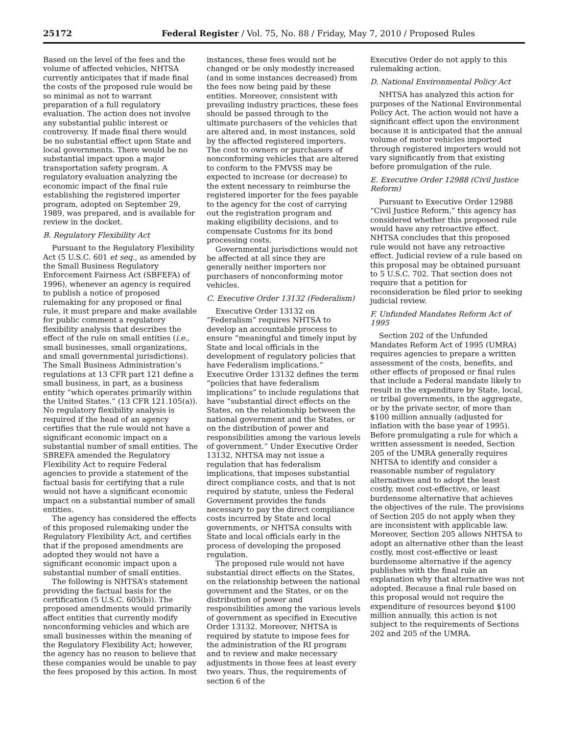25172 Federal Register / Vol. 75, No. 88 / Friday, May 7, 2010 / Proposed Rules
Based on the level of the fees and the volume of affected vehicles, NHTSA currently anticipates that if made final the costs of the proposed rule would be so minimal as not to warrant preparation of a full regulatory evaluation. The action does not involve any substantial public interest or controversy. If made final there would be no substantial effect upon State and local governments. There would be no substantial impact upon a major transportation safety program. A regulatory evaluation analyzing the economic impact of the final rule establishing the registered importer program, adopted on September 29, 1989, was prepared, and is available for review in the docket.
B. Regulatory Flexibility Act
Pursuant to the Regulatory Flexibility Act (5 U.S.C. 601 et seq., as amended by the Small Business Regulatory Enforcement Fairness Act (SBFEFA) of 1996), whenever an agency is required to publish a notice of proposed rulemaking for any proposed or final rule, it must prepare and make available for public comment a regulatory flexibility analysis that describes the effect of the rule on small entities (i.e., small businesses, small organizations, and small governmental jurisdictions). The Small Business Administration’s regulations at 13 CFR part 121 define a small business, in part, as a business entity “which operates primarily within the United States.” (13 CFR 121.105(a)). No regulatory flexibility analysis is required if the head of an agency certifies that the rule would not have a significant economic impact on a substantial number of small entities. The SBREFA amended the Regulatory Flexibility Act to require Federal agencies to provide a statement of the factual basis for certifying that a rule would not have a significant economic impact on a substantial number of small entities.
The agency has considered the effects of this proposed rulemaking under the Regulatory Flexibility Act, and certifies that if the proposed amendments are adopted they would not have a significant economic impact upon a substantial number of small entities.
The following is NHTSA’s statement providing the factual basis for the certification (5 U.S.C. 605(b)). The proposed amendments would primarily affect entities that currently modify nonconforming vehicles and which are small businesses within the meaning of the Regulatory Flexibility Act; however, the agency has no reason to believe that these companies would be unable to pay the fees proposed by this action. In most
instances, these fees would not be changed or be only modestly increased (and in some instances decreased) from the fees now being paid by these entities. Moreover, consistent with prevailing industry practices, these fees should be passed through to the ultimate purchasers of the vehicles that are altered and, in most instances, sold by the affected registered importers. The cost to owners or purchasers of nonconforming vehicles that are altered to conform to the FMVSS may be expected to increase (or decrease) to the extent necessary to reimburse the registered importer for the fees payable to the agency for the cost of carrying out the registration program and making eligibility decisions, and to compensate Customs for its bond processing costs.
Governmental jurisdictions would not be affected at all since they are generally neither importers nor purchasers of nonconforming motor vehicles.
C. Executive Order 13132 (Federalism)
Executive Order 13132 on “Federalism” requires NHTSA to develop an accountable process to ensure “meaningful and timely input by State and local officials in the development of regulatory policies that have Federalism implications.” Executive Order 13132 defines the term “policies that have federalism implications” to include regulations that have “substantial direct effects on the States, on the relationship between the national government and the States, or on the distribution of power and responsibilities among the various levels of government.” Under Executive Order 13132, NHTSA may not issue a regulation that has federalism implications, that imposes substantial direct compliance costs, and that is not required by statute, unless the Federal Government provides the funds necessary to pay the direct compliance costs incurred by State and local governments, or NHTSA consults with State and local officials early in the process of developing the proposed regulation.
The proposed rule would not have substantial direct effects on the States, on the relationship between the national government and the States, or on the distribution of power and responsibilities among the various levels of government as specified in Executive Order 13132. Moreover, NHTSA is required by statute to impose fees for the administration of the RI program and to review and make necessary adjustments in those fees at least every two years. Thus, the requirements of section 6 of the
Executive Order do not apply to this rulemaking action.
D. National Environmental Policy Act
NHTSA has analyzed this action for purposes of the National Environmental Policy Act. The action would not have a significant effect upon the environment because it is anticipated that the annual volume of motor vehicles imported through registered importers would not vary significantly from that existing before promulgation of the rule.
E. Executive Order 12988 (Civil Justice Reform)
Pursuant to Executive Order 12988 “Civil Justice Reform,” this agency has considered whether this proposed rule would have any retroactive effect. NHTSA concludes that this proposed rule would not have any retroactive effect. Judicial review of a rule based on this proposal may be obtained pursuant to 5 U.S.C. 702. That section does not require that a petition for reconsideration be filed prior to seeking judicial review.
F. Unfunded Mandates Reform Act of 1995
Section 202 of the Unfunded Mandates Reform Act of 1995 (UMRA) requires agencies to prepare a written assessment of the costs, benefits, and other effects of proposed or final rules that include a Federal mandate likely to result in the expenditure by State, local, or tribal governments, in the aggregate, or by the private sector, of more than $100 million annually (adjusted for inflation with the base year of 1995). Before promulgating a rule for which a written assessment is needed, Section 205 of the UMRA generally requires NHTSA to identify and consider a reasonable number of regulatory alternatives and to adopt the least costly, most cost-effective, or least burdensome alternative that achieves the objectives of the rule. The provisions of Section 205 do not apply when they are inconsistent with applicable law. Moreover, Section 205 allows NHTSA to adopt an alternative other than the least costly, most cost-effective or least burdensome alternative if the agency publishes with the final rule an explanation why that alternative was not adopted. Because a final rule based on this proposal would not require the expenditure of resources beyond $100 million annually, this action is not subject to the requirements of Sections 202 and 205 of the UMRA.